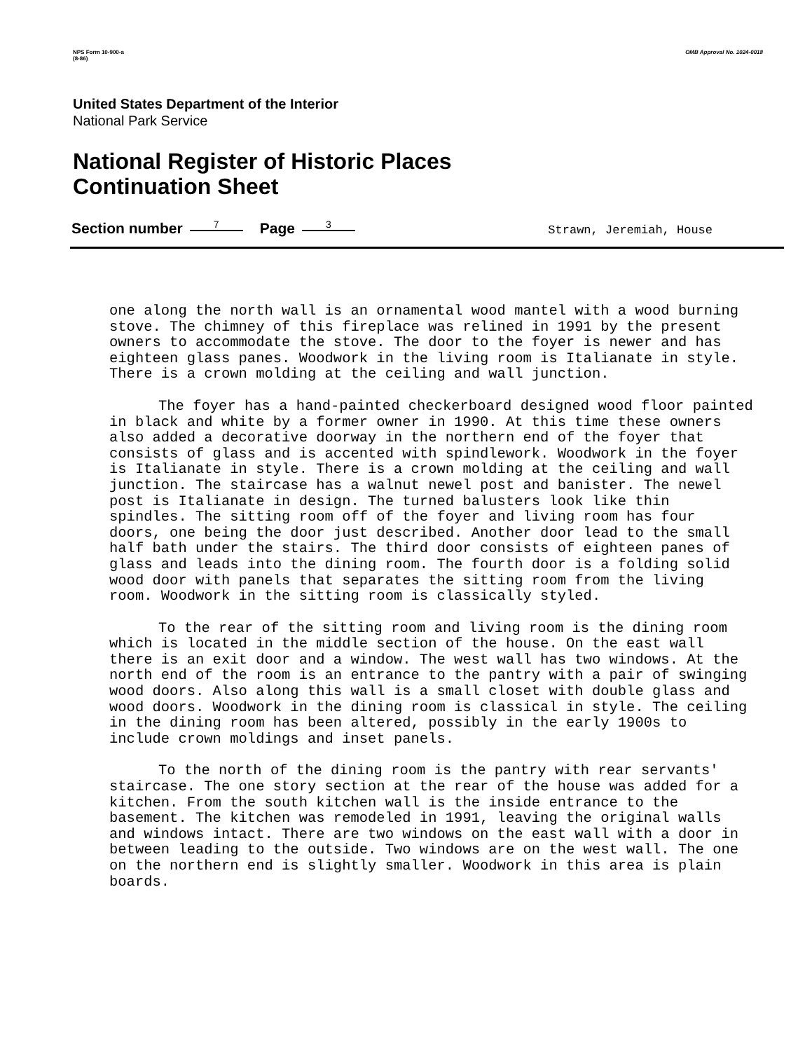NPS Form 10-900-a
(8-86)
OMB Approval No. 1024-0018
United States Department of the Interior
National Park Service
National Register of Historic Places
Continuation Sheet
Section number 7 Page 3 Strawn, Jeremiah, House
one along the north wall is an ornamental wood mantel with a wood burning stove. The chimney of this fireplace was relined in 1991 by the present owners to accommodate the stove. The door to the foyer is newer and has eighteen glass panes. Woodwork in the living room is Italianate in style. There is a crown molding at the ceiling and wall junction.
The foyer has a hand-painted checkerboard designed wood floor painted in black and white by a former owner in 1990. At this time these owners also added a decorative doorway in the northern end of the foyer that consists of glass and is accented with spindlework. Woodwork in the foyer is Italianate in style. There is a crown molding at the ceiling and wall junction. The staircase has a walnut newel post and banister. The newel post is Italianate in design. The turned balusters look like thin spindles. The sitting room off of the foyer and living room has four doors, one being the door just described. Another door lead to the small half bath under the stairs. The third door consists of eighteen panes of glass and leads into the dining room. The fourth door is a folding solid wood door with panels that separates the sitting room from the living room. Woodwork in the sitting room is classically styled.
To the rear of the sitting room and living room is the dining room which is located in the middle section of the house. On the east wall there is an exit door and a window. The west wall has two windows. At the north end of the room is an entrance to the pantry with a pair of swinging wood doors. Also along this wall is a small closet with double glass and wood doors. Woodwork in the dining room is classical in style. The ceiling in the dining room has been altered, possibly in the early 1900s to include crown moldings and inset panels.
To the north of the dining room is the pantry with rear servants' staircase. The one story section at the rear of the house was added for a kitchen. From the south kitchen wall is the inside entrance to the basement. The kitchen was remodeled in 1991, leaving the original walls and windows intact. There are two windows on the east wall with a door in between leading to the outside. Two windows are on the west wall. The one on the northern end is slightly smaller. Woodwork in this area is plain boards.